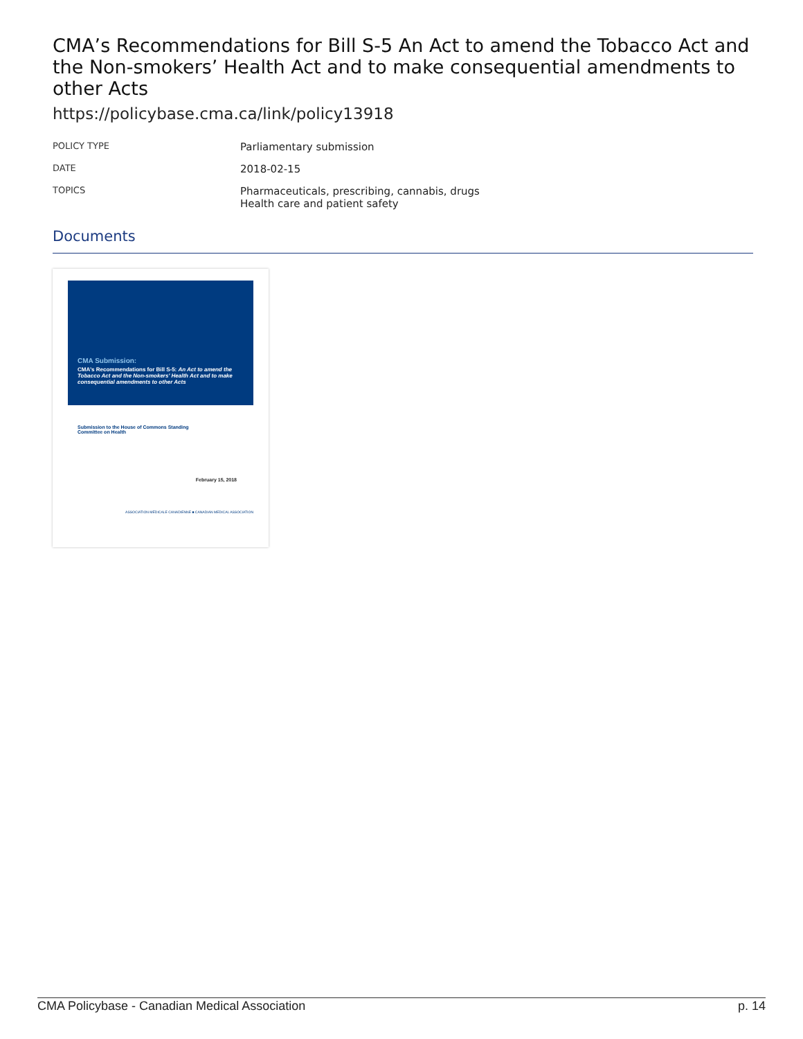CMA’s Recommendations for Bill S-5 An Act to amend the Tobacco Act and the Non-smokers’ Health Act and to make consequential amendments to other Acts
https://policybase.cma.ca/link/policy13918
| POLICY TYPE | Parliamentary submission |
| DATE | 2018-02-15 |
| TOPICS | Pharmaceuticals, prescribing, cannabis, drugs Health care and patient safety |
Documents
CMA Submission:
CMA's Recommendations for Bill S-5: An Act to amend the Tobacco Act and the Non-smokers' Health Act and to make consequential amendments to other Acts
Submission to the House of Commons Standing
Committee on Health
February 15, 2018
ASSOCIATION MÉDICALE CANADIENNE ■ CANADIAN MEDICAL ASSOCIATION
CMA Policybase - Canadian Medical Association p. 14